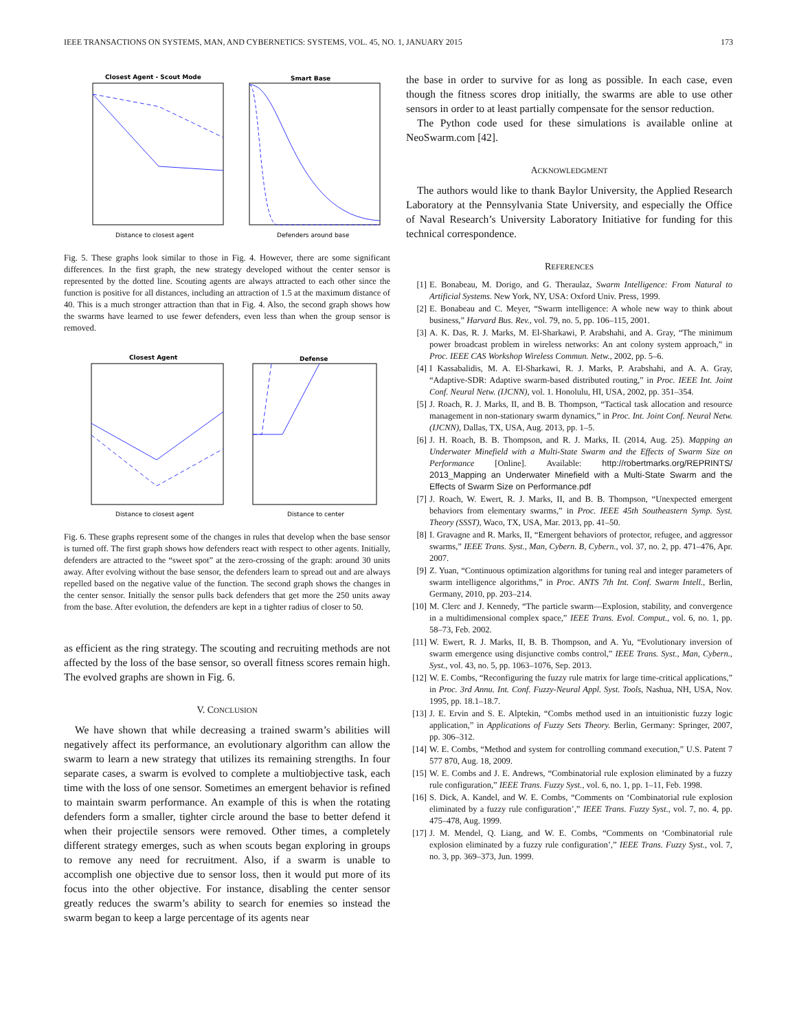IEEE TRANSACTIONS ON SYSTEMS, MAN, AND CYBERNETICS: SYSTEMS, VOL. 45, NO. 1, JANUARY 2015 173
Closest Agent - Scout Mode
Smart Base
Distance to closest agent
Defenders around base
Fig. 5. These graphs look similar to those in Fig. 4. However, there are some significant differences. In the first graph, the new strategy developed without the center sensor is represented by the dotted line. Scouting agents are always attracted to each other since the function is positive for all distances, including an attraction of 1.5 at the maximum distance of 40. This is a much stronger attraction than that in Fig. 4. Also, the second graph shows how the swarms have learned to use fewer defenders, even less than when the group sensor is removed.
Closest Agent
Defense
Distance to closest agent
Distance to center
Fig. 6. These graphs represent some of the changes in rules that develop when the base sensor is turned off. The first graph shows how defenders react with respect to other agents. Initially, defenders are attracted to the “sweet spot” at the zero-crossing of the graph: around 30 units away. After evolving without the base sensor, the defenders learn to spread out and are always repelled based on the negative value of the function. The second graph shows the changes in the center sensor. Initially the sensor pulls back defenders that get more the 250 units away from the base. After evolution, the defenders are kept in a tighter radius of closer to 50.
as efficient as the ring strategy. The scouting and recruiting methods are not affected by the loss of the base sensor, so overall fitness scores remain high. The evolved graphs are shown in Fig. 6.
V. CONCLUSION
We have shown that while decreasing a trained swarm’s abilities will negatively affect its performance, an evolutionary algorithm can allow the swarm to learn a new strategy that utilizes its remaining strengths. In four separate cases, a swarm is evolved to complete a multiobjective task, each time with the loss of one sensor. Sometimes an emergent behavior is refined to maintain swarm performance. An example of this is when the rotating defenders form a smaller, tighter circle around the base to better defend it when their projectile sensors were removed. Other times, a completely different strategy emerges, such as when scouts began exploring in groups to remove any need for recruitment. Also, if a swarm is unable to accomplish one objective due to sensor loss, then it would put more of its focus into the other objective. For instance, disabling the center sensor greatly reduces the swarm’s ability to search for enemies so instead the swarm began to keep a large percentage of its agents near
the base in order to survive for as long as possible. In each case, even though the fitness scores drop initially, the swarms are able to use other sensors in order to at least partially compensate for the sensor reduction.
The Python code used for these simulations is available online at NeoSwarm.com [42].
ACKNOWLEDGMENT
The authors would like to thank Baylor University, the Applied Research Laboratory at the Pennsylvania State University, and especially the Office of Naval Research’s University Laboratory Initiative for funding for this technical correspondence.
REFERENCES
[1] E. Bonabeau, M. Dorigo, and G. Theraulaz, Swarm Intelligence: From Natural to Artificial Systems. New York, NY, USA: Oxford Univ. Press, 1999.
[2] E. Bonabeau and C. Meyer, “Swarm intelligence: A whole new way to think about business,” Harvard Bus. Rev., vol. 79, no. 5, pp. 106–115, 2001.
[3] A. K. Das, R. J. Marks, M. El-Sharkawi, P. Arabshahi, and A. Gray, “The minimum power broadcast problem in wireless networks: An ant colony system approach,” in Proc. IEEE CAS Workshop Wireless Commun. Netw., 2002, pp. 5–6.
[4] I Kassabalidis, M. A. El-Sharkawi, R. J. Marks, P. Arabshahi, and A. A. Gray, “Adaptive-SDR: Adaptive swarm-based distributed routing,” in Proc. IEEE Int. Joint Conf. Neural Netw. (IJCNN), vol. 1. Honolulu, HI, USA, 2002, pp. 351–354.
[5] J. Roach, R. J. Marks, II, and B. B. Thompson, “Tactical task allocation and resource management in non-stationary swarm dynamics,” in Proc. Int. Joint Conf. Neural Netw. (IJCNN), Dallas, TX, USA, Aug. 2013, pp. 1–5.
[6] J. H. Roach, B. B. Thompson, and R. J. Marks, II. (2014, Aug. 25). Mapping an Underwater Minefield with a Multi-State Swarm and the Effects of Swarm Size on Performance [Online]. Available: http://robertmarks.org/REPRINTS/ 2013_Mapping an Underwater Minefield with a Multi-State Swarm and the Effects of Swarm Size on Performance.pdf
[7] J. Roach, W. Ewert, R. J. Marks, II, and B. B. Thompson, “Unexpected emergent behaviors from elementary swarms,” in Proc. IEEE 45th Southeastern Symp. Syst. Theory (SSST), Waco, TX, USA, Mar. 2013, pp. 41–50.
[8] I. Gravagne and R. Marks, II, “Emergent behaviors of protector, refugee, and aggressor swarms,” IEEE Trans. Syst., Man, Cybern. B, Cybern., vol. 37, no. 2, pp. 471–476, Apr. 2007.
[9] Z. Yuan, “Continuous optimization algorithms for tuning real and integer parameters of swarm intelligence algorithms,” in Proc. ANTS 7th Int. Conf. Swarm Intell., Berlin, Germany, 2010, pp. 203–214.
[10] M. Clerc and J. Kennedy, “The particle swarm—Explosion, stability, and convergence in a multidimensional complex space,” IEEE Trans. Evol. Comput., vol. 6, no. 1, pp. 58–73, Feb. 2002.
[11] W. Ewert, R. J. Marks, II, B. B. Thompson, and A. Yu, “Evolutionary inversion of swarm emergence using disjunctive combs control,” IEEE Trans. Syst., Man, Cybern., Syst., vol. 43, no. 5, pp. 1063–1076, Sep. 2013.
[12] W. E. Combs, “Reconfiguring the fuzzy rule matrix for large time-critical applications,” in Proc. 3rd Annu. Int. Conf. Fuzzy-Neural Appl. Syst. Tools, Nashua, NH, USA, Nov. 1995, pp. 18.1–18.7.
[13] J. E. Ervin and S. E. Alptekin, “Combs method used in an intuitionistic fuzzy logic application,” in Applications of Fuzzy Sets Theory. Berlin, Germany: Springer, 2007, pp. 306–312.
[14] W. E. Combs, “Method and system for controlling command execution,” U.S. Patent 7 577 870, Aug. 18, 2009.
[15] W. E. Combs and J. E. Andrews, “Combinatorial rule explosion eliminated by a fuzzy rule configuration,” IEEE Trans. Fuzzy Syst., vol. 6, no. 1, pp. 1–11, Feb. 1998.
[16] S. Dick, A. Kandel, and W. E. Combs, “Comments on ‘Combinatorial rule explosion eliminated by a fuzzy rule configuration’,” IEEE Trans. Fuzzy Syst., vol. 7, no. 4, pp. 475–478, Aug. 1999.
[17] J. M. Mendel, Q. Liang, and W. E. Combs, “Comments on ‘Combinatorial rule explosion eliminated by a fuzzy rule configuration’,” IEEE Trans. Fuzzy Syst., vol. 7, no. 3, pp. 369–373, Jun. 1999.